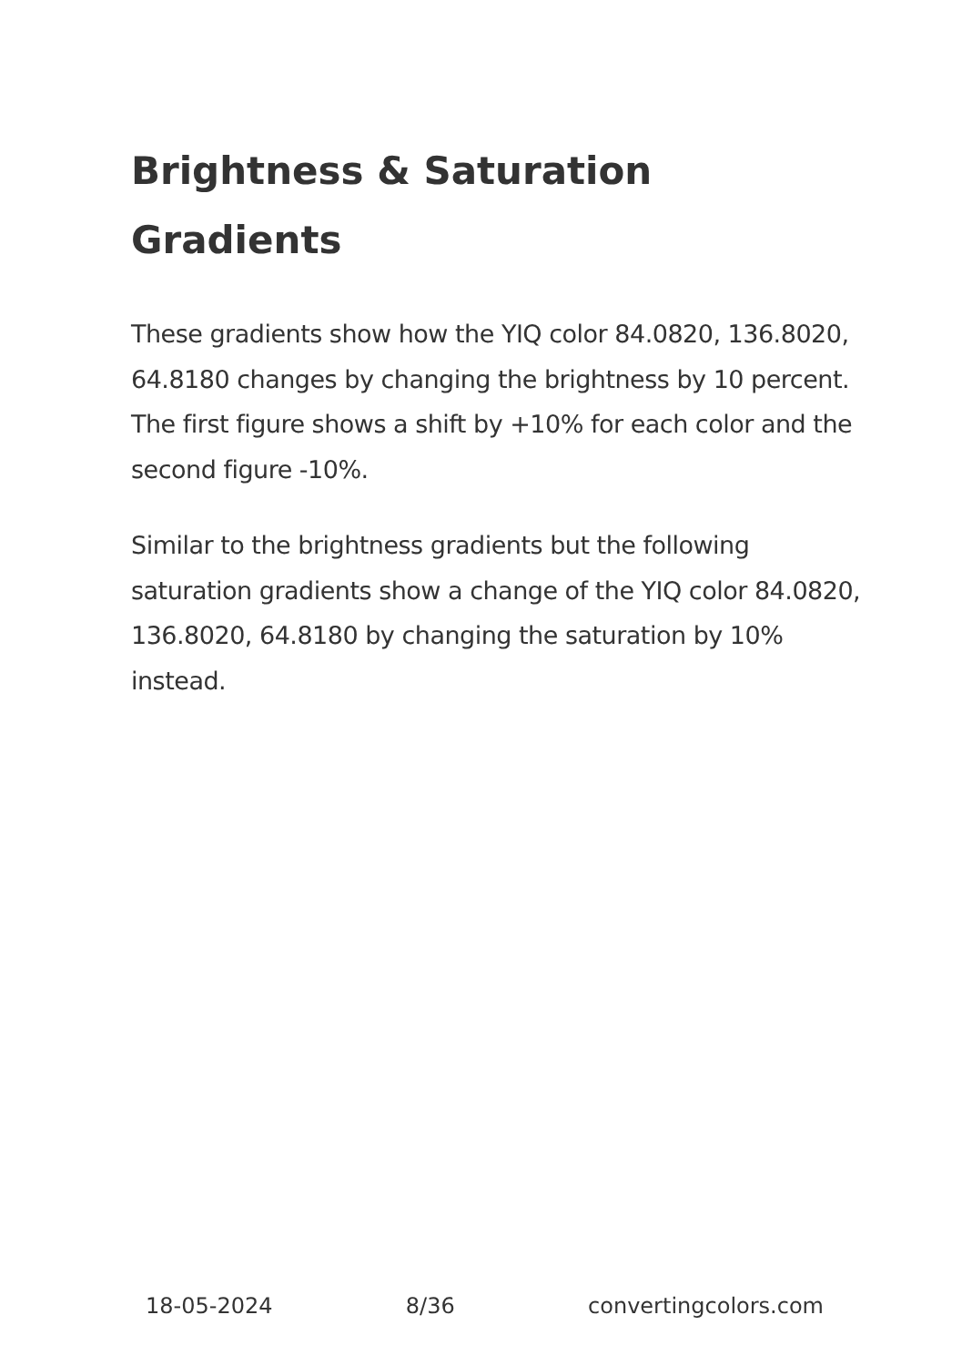Brightness & Saturation Gradients
These gradients show how the YIQ color 84.0820, 136.8020, 64.8180 changes by changing the brightness by 10 percent. The first figure shows a shift by +10% for each color and the second figure -10%.
Similar to the brightness gradients but the following saturation gradients show a change of the YIQ color 84.0820, 136.8020, 64.8180 by changing the saturation by 10% instead.
18-05-2024 8/36 convertingcolors.com